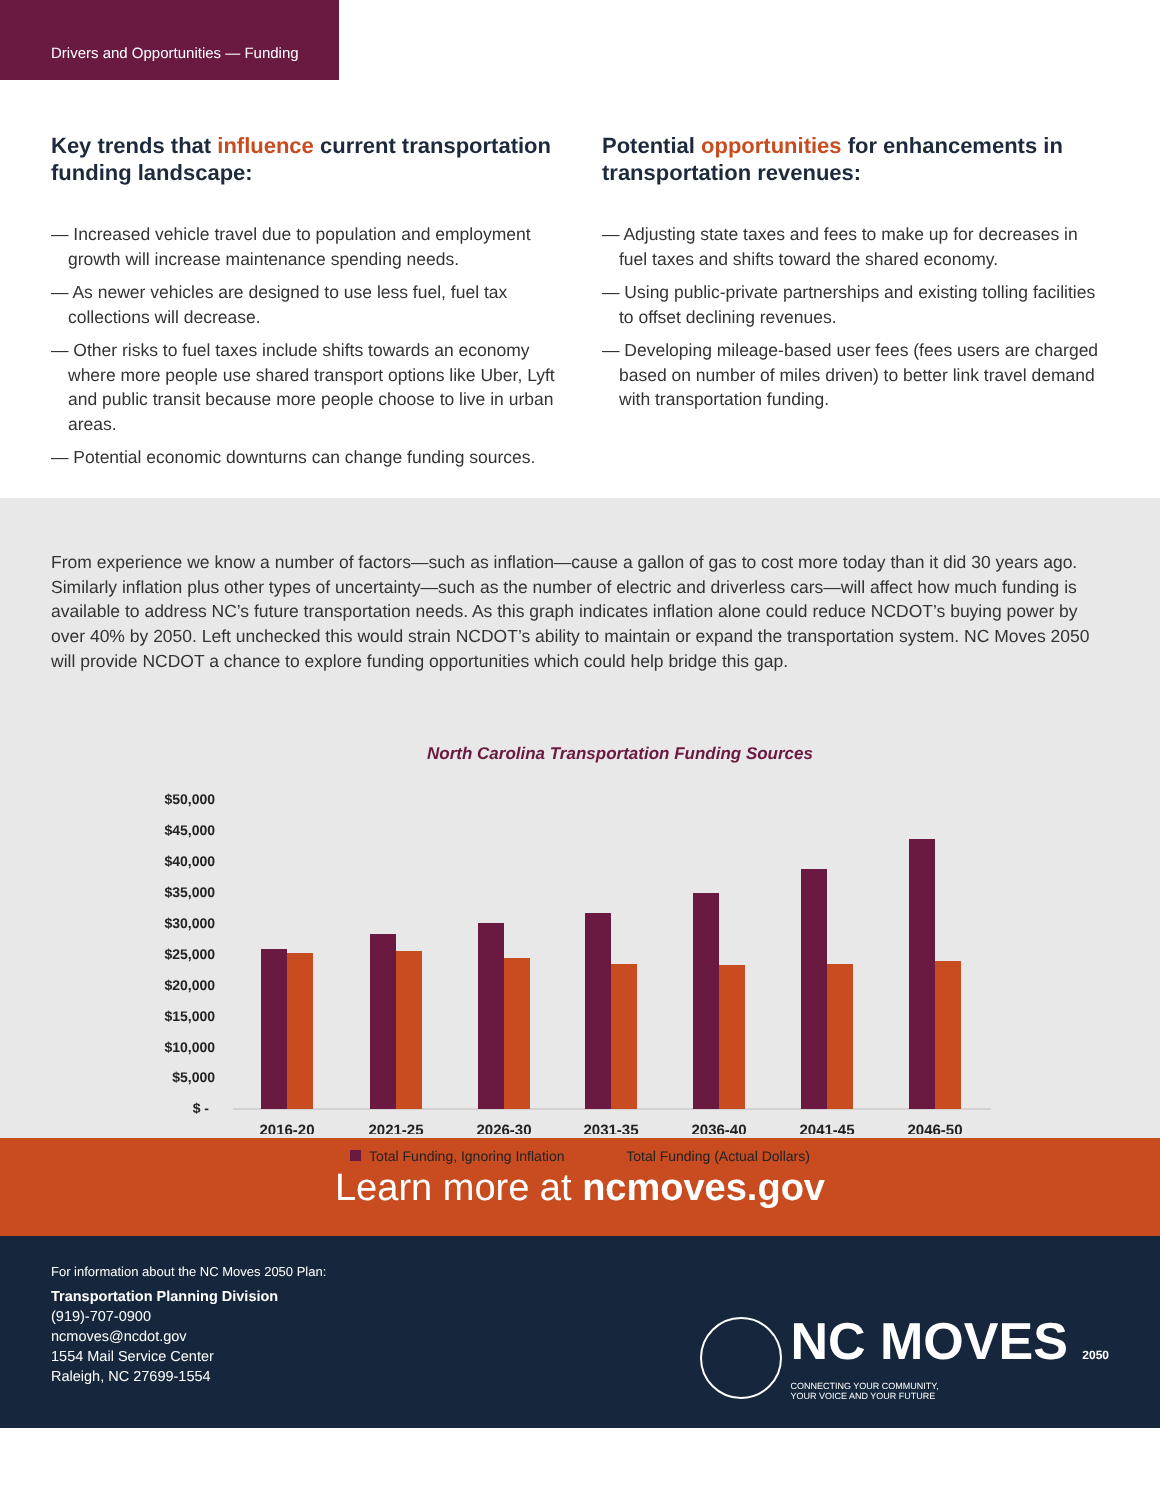Drivers and Opportunities — Funding
Key trends that influence current transportation funding landscape:
— Increased vehicle travel due to population and employment growth will increase maintenance spending needs.
— As newer vehicles are designed to use less fuel, fuel tax collections will decrease.
— Other risks to fuel taxes include shifts towards an economy where more people use shared transport options like Uber, Lyft and public transit because more people choose to live in urban areas.
— Potential economic downturns can change funding sources.
Potential opportunities for enhancements in transportation revenues:
— Adjusting state taxes and fees to make up for decreases in fuel taxes and shifts toward the shared economy.
— Using public-private partnerships and existing tolling facilities to offset declining revenues.
— Developing mileage-based user fees (fees users are charged based on number of miles driven) to better link travel demand with transportation funding.
From experience we know a number of factors—such as inflation—cause a gallon of gas to cost more today than it did 30 years ago. Similarly inflation plus other types of uncertainty—such as the number of electric and driverless cars—will affect how much funding is available to address NC’s future transportation needs. As this graph indicates inflation alone could reduce NCDOT’s buying power by over 40% by 2050. Left unchecked this would strain NCDOT’s ability to maintain or expand the transportation system. NC Moves 2050 will provide NCDOT a chance to explore funding opportunities which could help bridge this gap.
North Carolina Transportation Funding Sources
$50,000
$45,000
$40,000
$35,000
$30,000
$25,000
$20,000
$15,000
$10,000
$5,000
$ -
2016-20
2021-25
2026-30
2031-35
2036-40
2041-45
2046-50
Total Funding, Ignoring Inflation Total Funding (Actual Dollars)
Learn more at ncmoves.gov
For information about the NC Moves 2050 Plan:
Transportation Planning Division
(919)-707-0900
ncmoves@ncdot.gov
1554 Mail Service Center
Raleigh, NC 27699-1554
NC MOVES 2050
CONNECTING YOUR COMMUNITY,
YOUR VOICE AND YOUR FUTURE